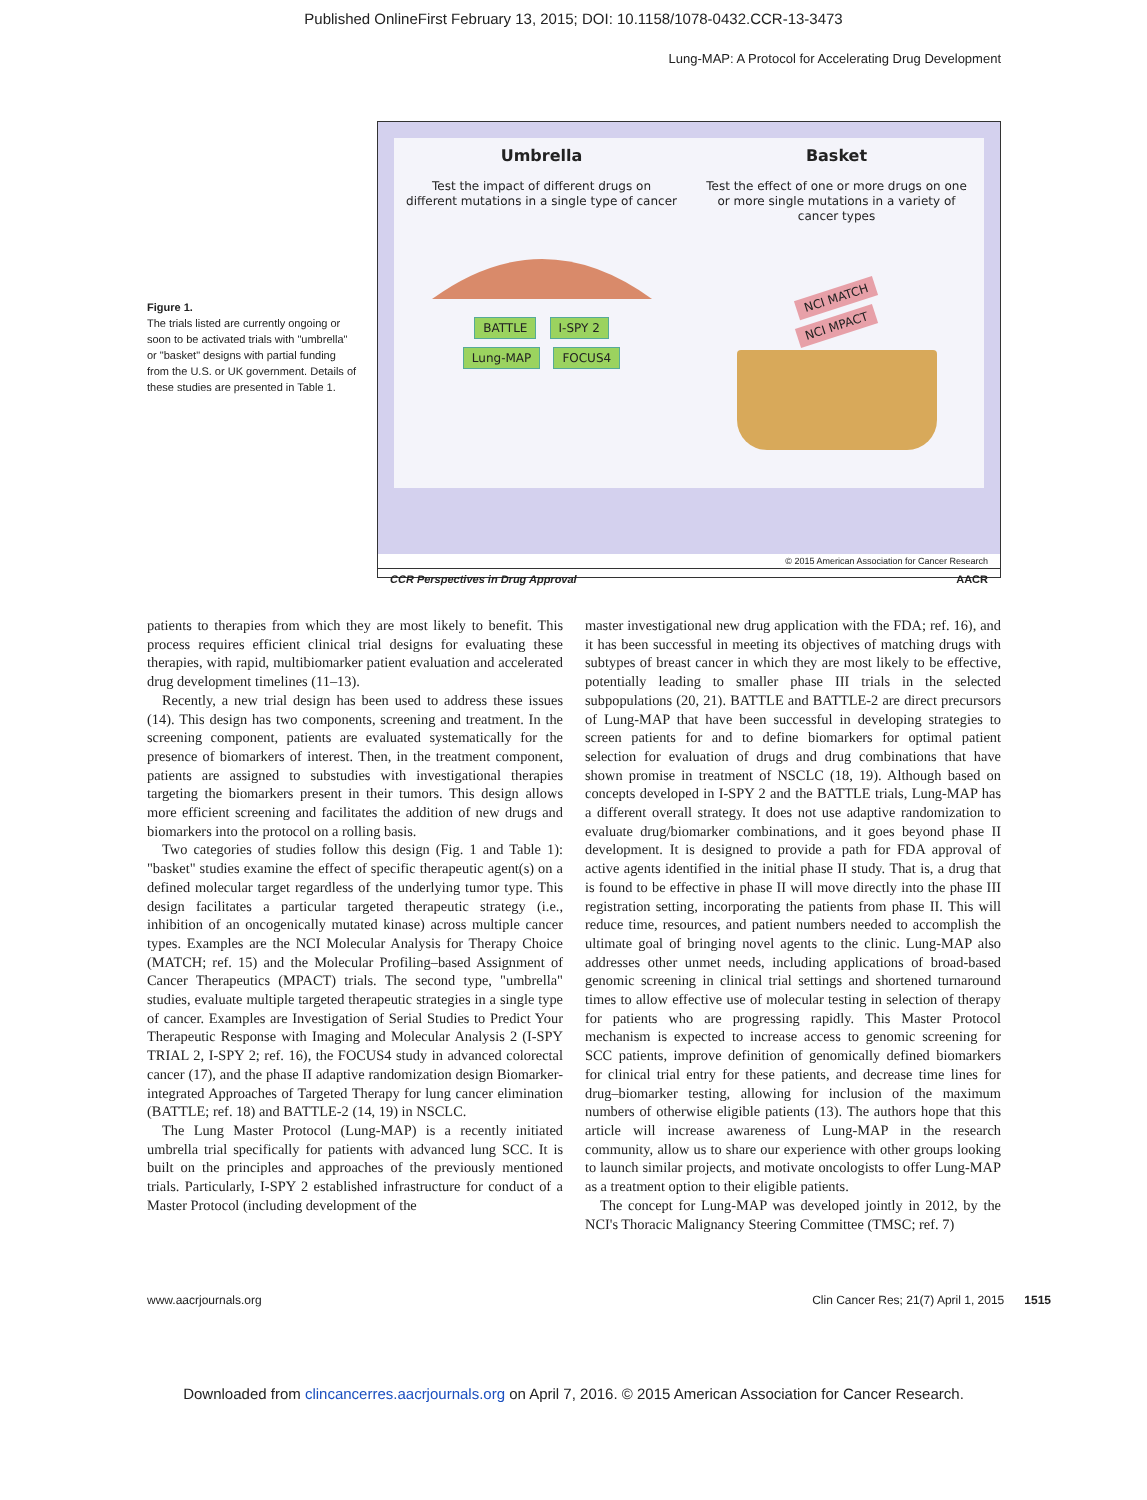Published OnlineFirst February 13, 2015; DOI: 10.1158/1078-0432.CCR-13-3473
Lung-MAP: A Protocol for Accelerating Drug Development
Figure 1.
The trials listed are currently ongoing or soon to be activated trials with "umbrella" or "basket" designs with partial funding from the U.S. or UK government. Details of these studies are presented in Table 1.
Umbrella
Test the impact of different drugs on different mutations in a single type of cancer
BATTLE I-SPY 2
Lung-MAP FOCUS4
Basket
Test the effect of one or more drugs on one or more single mutations in a variety of cancer types
NCI MATCH
NCI MPACT
© 2015 American Association for Cancer Research
CCR Perspectives in Drug Approval AACR
patients to therapies from which they are most likely to benefit. This process requires efficient clinical trial designs for evaluating these therapies, with rapid, multibiomarker patient evaluation and accelerated drug development timelines (11–13).
Recently, a new trial design has been used to address these issues (14). This design has two components, screening and treatment. In the screening component, patients are evaluated systematically for the presence of biomarkers of interest. Then, in the treatment component, patients are assigned to substudies with investigational therapies targeting the biomarkers present in their tumors. This design allows more efficient screening and facilitates the addition of new drugs and biomarkers into the protocol on a rolling basis.
Two categories of studies follow this design (Fig. 1 and Table 1): "basket" studies examine the effect of specific therapeutic agent(s) on a defined molecular target regardless of the underlying tumor type. This design facilitates a particular targeted therapeutic strategy (i.e., inhibition of an oncogenically mutated kinase) across multiple cancer types. Examples are the NCI Molecular Analysis for Therapy Choice (MATCH; ref. 15) and the Molecular Profiling–based Assignment of Cancer Therapeutics (MPACT) trials. The second type, "umbrella" studies, evaluate multiple targeted therapeutic strategies in a single type of cancer. Examples are Investigation of Serial Studies to Predict Your Therapeutic Response with Imaging and Molecular Analysis 2 (I-SPY TRIAL 2, I-SPY 2; ref. 16), the FOCUS4 study in advanced colorectal cancer (17), and the phase II adaptive randomization design Biomarker-integrated Approaches of Targeted Therapy for lung cancer elimination (BATTLE; ref. 18) and BATTLE-2 (14, 19) in NSCLC.
The Lung Master Protocol (Lung-MAP) is a recently initiated umbrella trial specifically for patients with advanced lung SCC. It is built on the principles and approaches of the previously mentioned trials. Particularly, I-SPY 2 established infrastructure for conduct of a Master Protocol (including development of the
master investigational new drug application with the FDA; ref. 16), and it has been successful in meeting its objectives of matching drugs with subtypes of breast cancer in which they are most likely to be effective, potentially leading to smaller phase III trials in the selected subpopulations (20, 21). BATTLE and BATTLE-2 are direct precursors of Lung-MAP that have been successful in developing strategies to screen patients for and to define biomarkers for optimal patient selection for evaluation of drugs and drug combinations that have shown promise in treatment of NSCLC (18, 19). Although based on concepts developed in I-SPY 2 and the BATTLE trials, Lung-MAP has a different overall strategy. It does not use adaptive randomization to evaluate drug/biomarker combinations, and it goes beyond phase II development. It is designed to provide a path for FDA approval of active agents identified in the initial phase II study. That is, a drug that is found to be effective in phase II will move directly into the phase III registration setting, incorporating the patients from phase II. This will reduce time, resources, and patient numbers needed to accomplish the ultimate goal of bringing novel agents to the clinic. Lung-MAP also addresses other unmet needs, including applications of broad-based genomic screening in clinical trial settings and shortened turnaround times to allow effective use of molecular testing in selection of therapy for patients who are progressing rapidly. This Master Protocol mechanism is expected to increase access to genomic screening for SCC patients, improve definition of genomically defined biomarkers for clinical trial entry for these patients, and decrease time lines for drug–biomarker testing, allowing for inclusion of the maximum numbers of otherwise eligible patients (13). The authors hope that this article will increase awareness of Lung-MAP in the research community, allow us to share our experience with other groups looking to launch similar projects, and motivate oncologists to offer Lung-MAP as a treatment option to their eligible patients.
The concept for Lung-MAP was developed jointly in 2012, by the NCI's Thoracic Malignancy Steering Committee (TMSC; ref. 7)
www.aacrjournals.org Clin Cancer Res; 21(7) April 1, 2015 1515
Downloaded from clincancerres.aacrjournals.org on April 7, 2016. © 2015 American Association for Cancer Research.